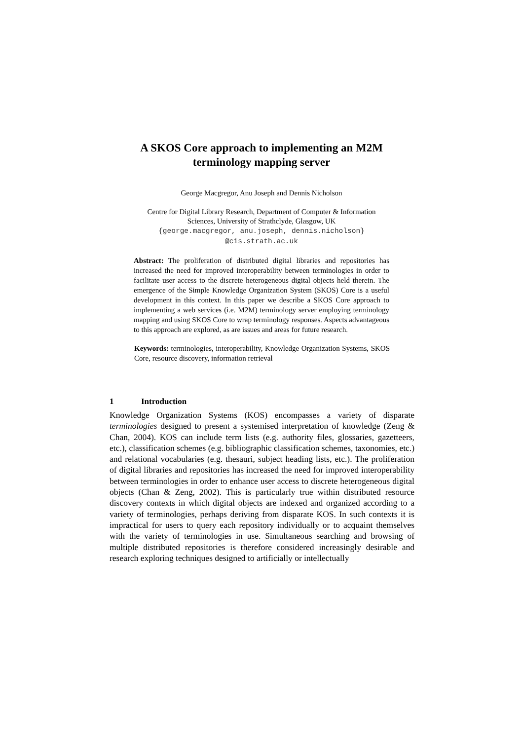A SKOS Core approach to implementing an M2M
terminology mapping server
George Macgregor, Anu Joseph and Dennis Nicholson
Centre for Digital Library Research, Department of Computer & Information
Sciences, University of Strathclyde, Glasgow, UK
{george.macgregor, anu.joseph, dennis.nicholson}
@cis.strath.ac.uk
Abstract: The proliferation of distributed digital libraries and repositories has increased the need for improved interoperability between terminologies in order to facilitate user access to the discrete heterogeneous digital objects held therein. The emergence of the Simple Knowledge Organization System (SKOS) Core is a useful development in this context. In this paper we describe a SKOS Core approach to implementing a web services (i.e. M2M) terminology server employing terminology mapping and using SKOS Core to wrap terminology responses. Aspects advantageous to this approach are explored, as are issues and areas for future research.
Keywords: terminologies, interoperability, Knowledge Organization Systems, SKOS Core, resource discovery, information retrieval
1 Introduction
Knowledge Organization Systems (KOS) encompasses a variety of disparate terminologies designed to present a systemised interpretation of knowledge (Zeng & Chan, 2004). KOS can include term lists (e.g. authority files, glossaries, gazetteers, etc.), classification schemes (e.g. bibliographic classification schemes, taxonomies, etc.) and relational vocabularies (e.g. thesauri, subject heading lists, etc.). The proliferation of digital libraries and repositories has increased the need for improved interoperability between terminologies in order to enhance user access to discrete heterogeneous digital objects (Chan & Zeng, 2002). This is particularly true within distributed resource discovery contexts in which digital objects are indexed and organized according to a variety of terminologies, perhaps deriving from disparate KOS. In such contexts it is impractical for users to query each repository individually or to acquaint themselves with the variety of terminologies in use. Simultaneous searching and browsing of multiple distributed repositories is therefore considered increasingly desirable and research exploring techniques designed to artificially or intellectually